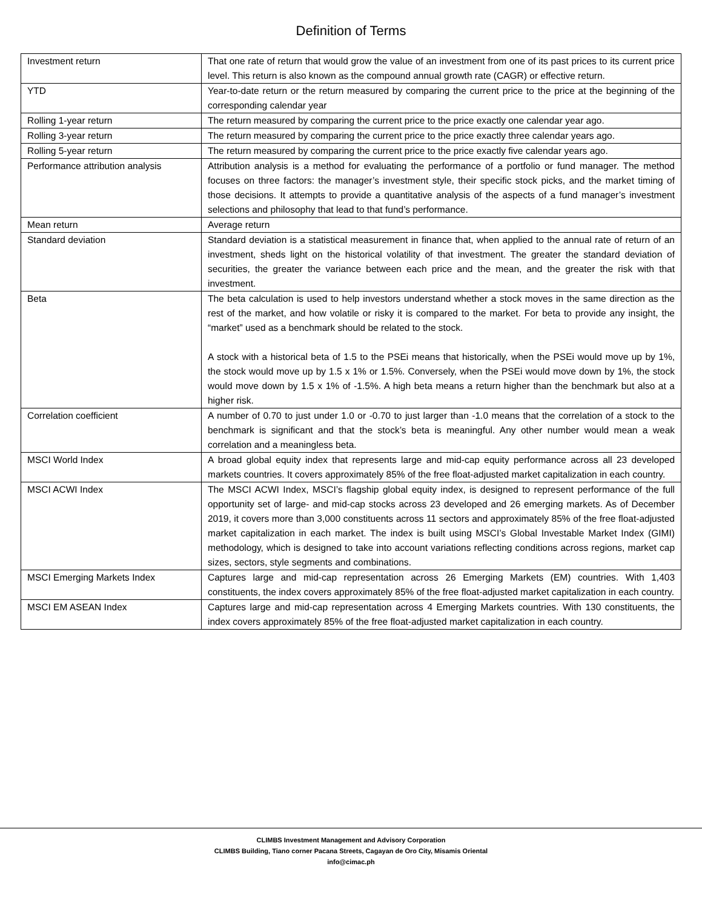Definition of Terms
| Investment return | That one rate of return that would grow the value of an investment from one of its past prices to its current price level. This return is also known as the compound annual growth rate (CAGR) or effective return. |
| YTD | Year-to-date return or the return measured by comparing the current price to the price at the beginning of the corresponding calendar year |
| Rolling 1-year return | The return measured by comparing the current price to the price exactly one calendar year ago. |
| Rolling 3-year return | The return measured by comparing the current price to the price exactly three calendar years ago. |
| Rolling 5-year return | The return measured by comparing the current price to the price exactly five calendar years ago. |
| Performance attribution analysis | Attribution analysis is a method for evaluating the performance of a portfolio or fund manager. The method focuses on three factors: the manager’s investment style, their specific stock picks, and the market timing of those decisions. It attempts to provide a quantitative analysis of the aspects of a fund manager’s investment selections and philosophy that lead to that fund’s performance. |
| Mean return | Average return |
| Standard deviation | Standard deviation is a statistical measurement in finance that, when applied to the annual rate of return of an investment, sheds light on the historical volatility of that investment. The greater the standard deviation of securities, the greater the variance between each price and the mean, and the greater the risk with that investment. |
| Beta | The beta calculation is used to help investors understand whether a stock moves in the same direction as the rest of the market, and how volatile or risky it is compared to the market. For beta to provide any insight, the “market” used as a benchmark should be related to the stock. A stock with a historical beta of 1.5 to the PSEi means that historically, when the PSEi would move up by 1%, the stock would move up by 1.5 x 1% or 1.5%. Conversely, when the PSEi would move down by 1%, the stock would move down by 1.5 x 1% of -1.5%. A high beta means a return higher than the benchmark but also at a higher risk. |
| Correlation coefficient | A number of 0.70 to just under 1.0 or -0.70 to just larger than -1.0 means that the correlation of a stock to the benchmark is significant and that the stock’s beta is meaningful. Any other number would mean a weak correlation and a meaningless beta. |
| MSCI World Index | A broad global equity index that represents large and mid-cap equity performance across all 23 developed markets countries. It covers approximately 85% of the free float-adjusted market capitalization in each country. |
| MSCI ACWI Index | The MSCI ACWI Index, MSCI’s flagship global equity index, is designed to represent performance of the full opportunity set of large- and mid-cap stocks across 23 developed and 26 emerging markets. As of December 2019, it covers more than 3,000 constituents across 11 sectors and approximately 85% of the free float-adjusted market capitalization in each market. The index is built using MSCI’s Global Investable Market Index (GIMI) methodology, which is designed to take into account variations reflecting conditions across regions, market cap sizes, sectors, style segments and combinations. |
| MSCI Emerging Markets Index | Captures large and mid-cap representation across 26 Emerging Markets (EM) countries. With 1,403 constituents, the index covers approximately 85% of the free float-adjusted market capitalization in each country. |
| MSCI EM ASEAN Index | Captures large and mid-cap representation across 4 Emerging Markets countries. With 130 constituents, the index covers approximately 85% of the free float-adjusted market capitalization in each country. |
CLIMBS Investment Management and Advisory Corporation
CLIMBS Building, Tiano corner Pacana Streets, Cagayan de Oro City, Misamis Oriental
info@cimac.ph